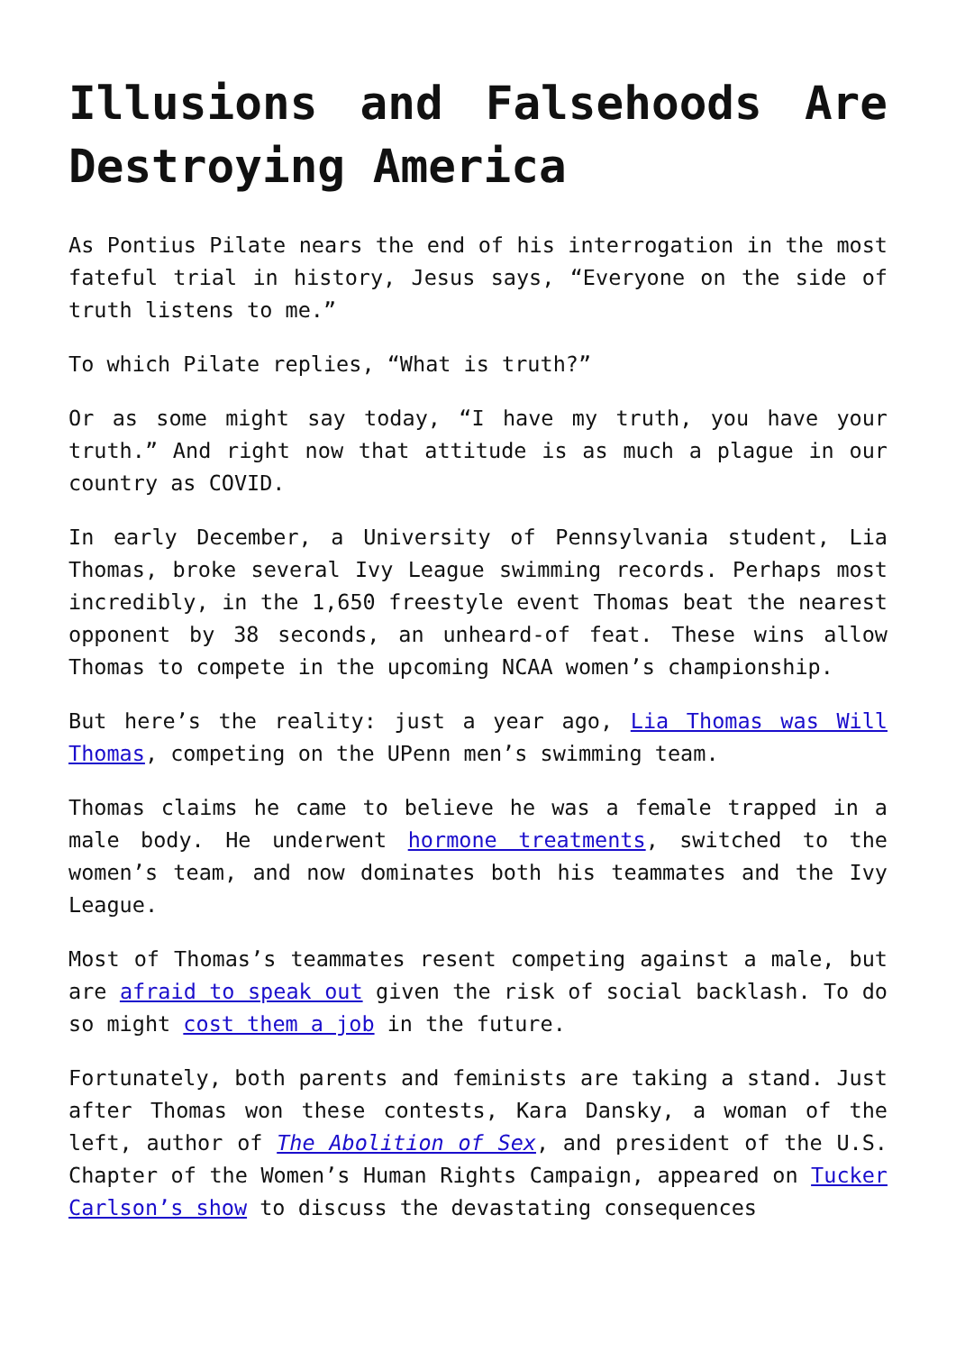Illusions and Falsehoods Are Destroying America
As Pontius Pilate nears the end of his interrogation in the most fateful trial in history, Jesus says, “Everyone on the side of truth listens to me.”
To which Pilate replies, “What is truth?”
Or as some might say today, “I have my truth, you have your truth.” And right now that attitude is as much a plague in our country as COVID.
In early December, a University of Pennsylvania student, Lia Thomas, broke several Ivy League swimming records. Perhaps most incredibly, in the 1,650 freestyle event Thomas beat the nearest opponent by 38 seconds, an unheard-of feat. These wins allow Thomas to compete in the upcoming NCAA women’s championship.
But here’s the reality: just a year ago, Lia Thomas was Will Thomas, competing on the UPenn men’s swimming team.
Thomas claims he came to believe he was a female trapped in a male body. He underwent hormone treatments, switched to the women’s team, and now dominates both his teammates and the Ivy League.
Most of Thomas’s teammates resent competing against a male, but are afraid to speak out given the risk of social backlash. To do so might cost them a job in the future.
Fortunately, both parents and feminists are taking a stand. Just after Thomas won these contests, Kara Dansky, a woman of the left, author of The Abolition of Sex, and president of the U.S. Chapter of the Women’s Human Rights Campaign, appeared on Tucker Carlson’s show to discuss the devastating consequences